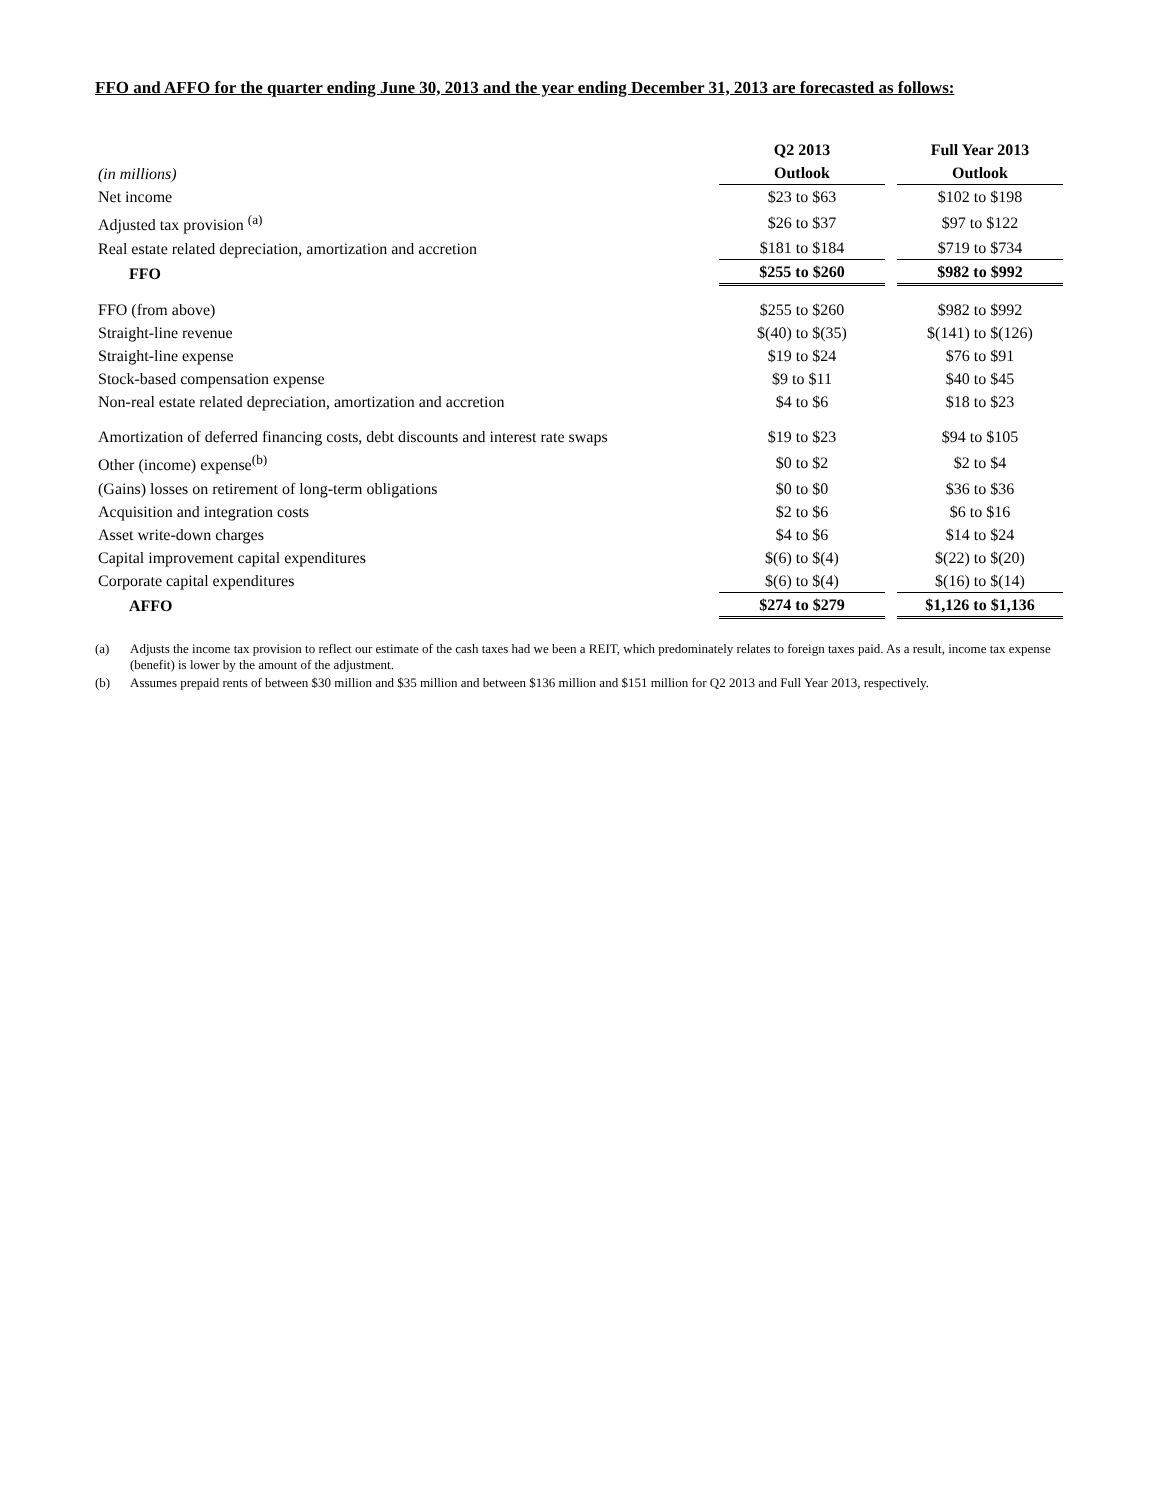FFO and AFFO for the quarter ending June 30, 2013 and the year ending December 31, 2013 are forecasted as follows:
| | Q2 2013 | | Full Year 2013 |
| (in millions) | Outlook | | Outlook |
| Net income | $23 to $63 | | $102 to $198 |
| Adjusted tax provision <sup>(a)</sup> | $26 to $37 | | $97 to $122 |
| Real estate related depreciation, amortization and accretion | $181 to $184 | | $719 to $734 |
| FFO | $255 to $260 | | $982 to $992 |
| FFO (from above) | $255 to $260 | | $982 to $992 |
| Straight-line revenue | $(40) to $(35) | | $(141) to $(126) |
| Straight-line expense | $19 to $24 | | $76 to $91 |
| Stock-based compensation expense | $9 to $11 | | $40 to $45 |
| Non-real estate related depreciation, amortization and accretion | $4 to $6 | | $18 to $23 |
| Amortization of deferred financing costs, debt discounts and interest rate swaps | $19 to $23 | | $94 to $105 |
| Other (income) expense<sup>(b)</sup> | $0 to $2 | | $2 to $4 |
| (Gains) losses on retirement of long-term obligations | $0 to $0 | | $36 to $36 |
| Acquisition and integration costs | $2 to $6 | | $6 to $16 |
| Asset write-down charges | $4 to $6 | | $14 to $24 |
| Capital improvement capital expenditures | $(6) to $(4) | | $(22) to $(20) |
| Corporate capital expenditures | $(6) to $(4) | | $(16) to $(14) |
| AFFO | $274 to $279 | | $1,126 to $1,136 |
(a) Adjusts the income tax provision to reflect our estimate of the cash taxes had we been a REIT, which predominately relates to foreign taxes paid. As a result, income tax expense (benefit) is lower by the amount of the adjustment.
(b) Assumes prepaid rents of between $30 million and $35 million and between $136 million and $151 million for Q2 2013 and Full Year 2013, respectively.